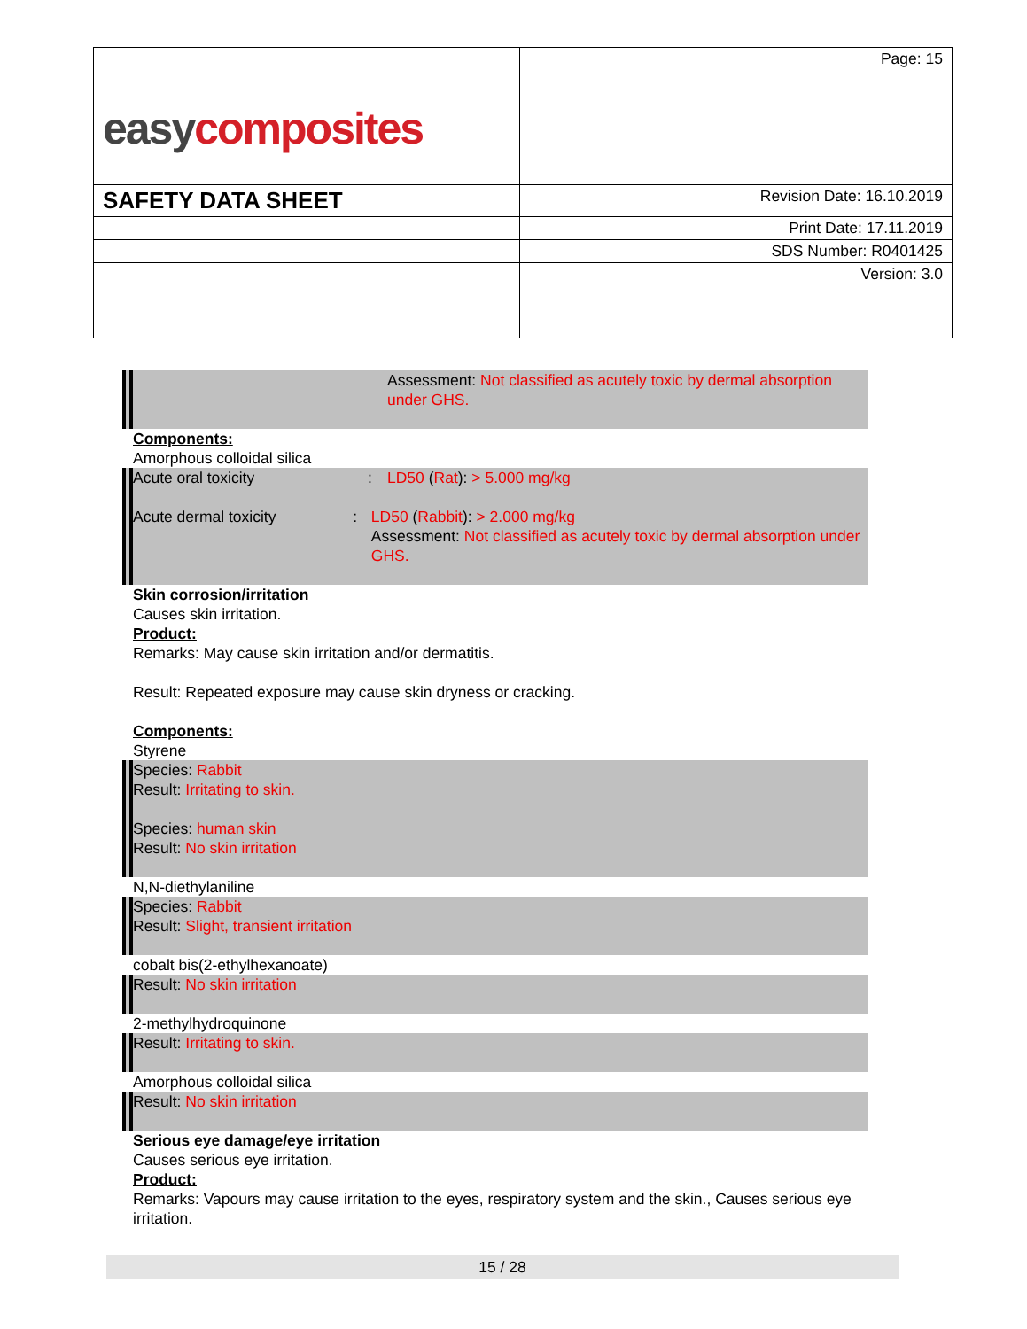| easy composites | | Page: 15 |
| SAFETY DATA SHEET | | Revision Date: 16.10.2019 |
| | | Print Date: 17.11.2019 |
| | | SDS Number: R0401425 |
| | | Version: 3.0 |
Assessment: Not classified as acutely toxic by dermal absorption under GHS.
Components:
Amorphous colloidal silica
Acute oral toxicity: LD50 (Rat): > 5.000 mg/kg
Acute dermal toxicity: LD50 (Rabbit): > 2.000 mg/kg
Assessment: Not classified as acutely toxic by dermal absorption under GHS.
Skin corrosion/irritation
Causes skin irritation.
Product:
Remarks: May cause skin irritation and/or dermatitis.
Result: Repeated exposure may cause skin dryness or cracking.
Components:
Styrene
Species: Rabbit
Result: Irritating to skin.
Species: human skin
Result: No skin irritation
N,N-diethylaniline
Species: Rabbit
Result: Slight, transient irritation
cobalt bis(2-ethylhexanoate)
Result: No skin irritation
2-methylhydroquinone
Result: Irritating to skin.
Amorphous colloidal silica
Result: No skin irritation
Serious eye damage/eye irritation
Causes serious eye irritation.
Product:
Remarks: Vapours may cause irritation to the eyes, respiratory system and the skin., Causes serious eye irritation.
15 / 28